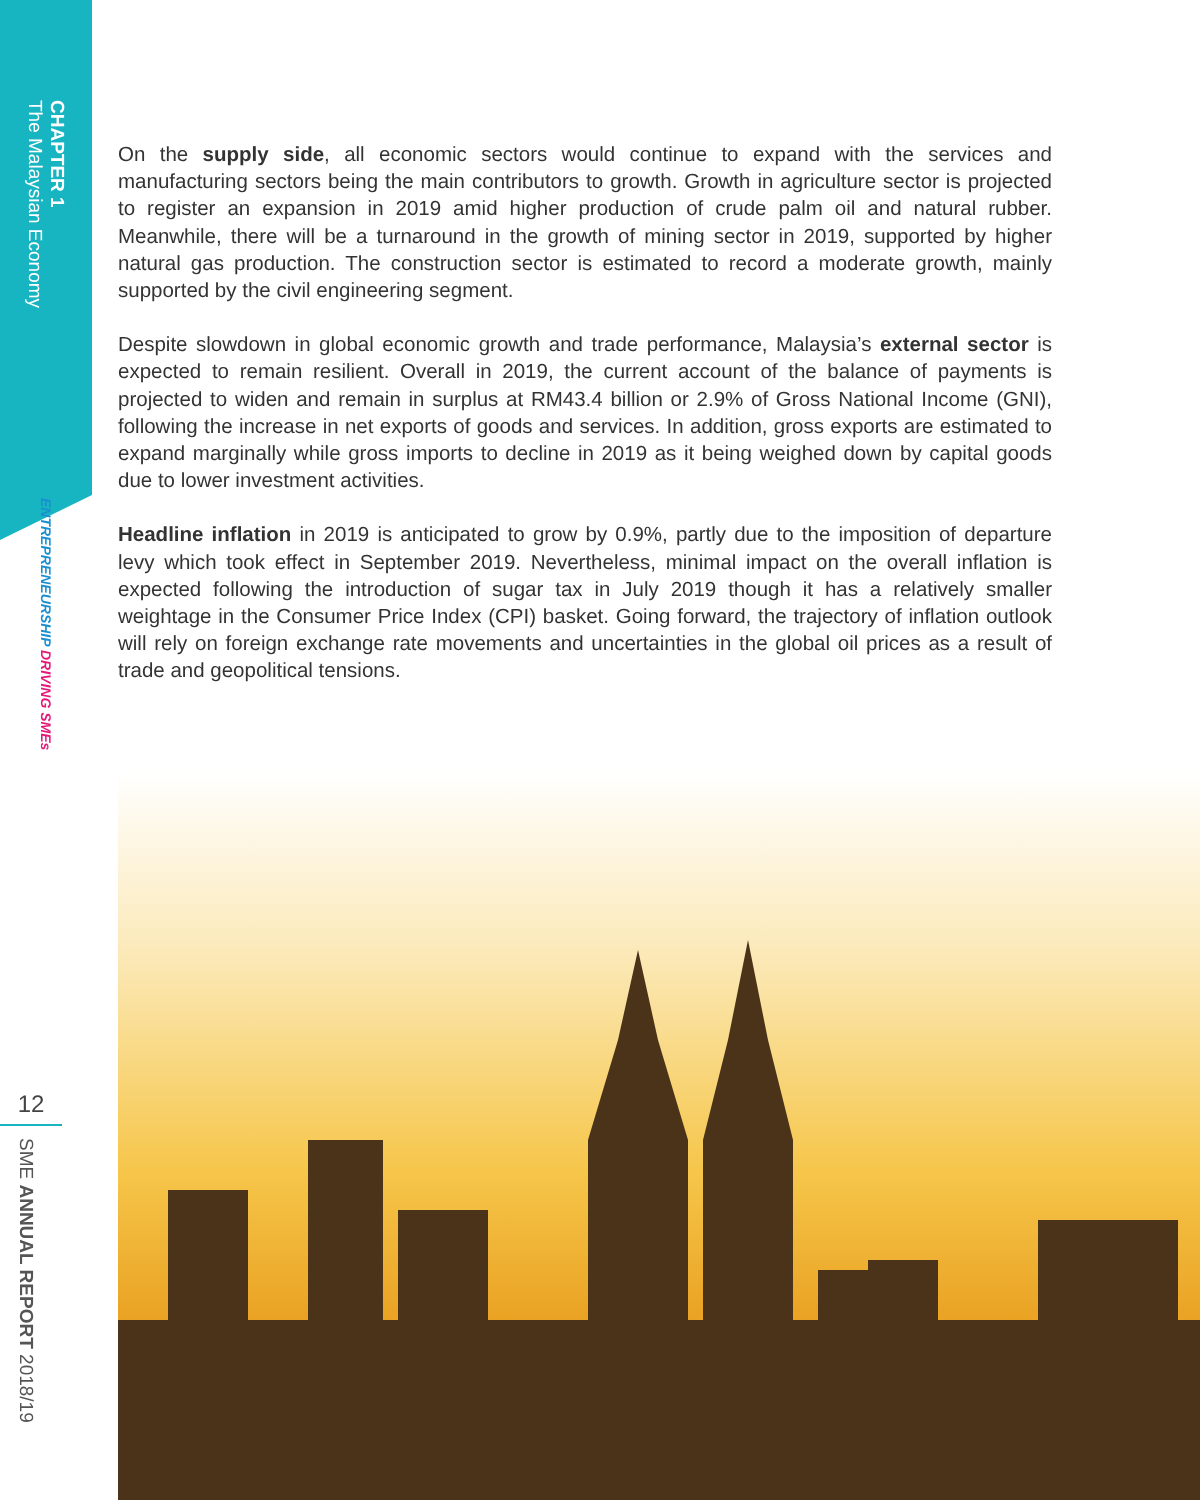CHAPTER 1
The Malaysian Economy
ENTREPRENEURSHIP DRIVING SMEs
12
SME ANNUAL REPORT 2018/19
On the supply side, all economic sectors would continue to expand with the services and manufacturing sectors being the main contributors to growth. Growth in agriculture sector is projected to register an expansion in 2019 amid higher production of crude palm oil and natural rubber. Meanwhile, there will be a turnaround in the growth of mining sector in 2019, supported by higher natural gas production. The construction sector is estimated to record a moderate growth, mainly supported by the civil engineering segment.
Despite slowdown in global economic growth and trade performance, Malaysia’s external sector is expected to remain resilient. Overall in 2019, the current account of the balance of payments is projected to widen and remain in surplus at RM43.4 billion or 2.9% of Gross National Income (GNI), following the increase in net exports of goods and services. In addition, gross exports are estimated to expand marginally while gross imports to decline in 2019 as it being weighed down by capital goods due to lower investment activities.
Headline inflation in 2019 is anticipated to grow by 0.9%, partly due to the imposition of departure levy which took effect in September 2019. Nevertheless, minimal impact on the overall inflation is expected following the introduction of sugar tax in July 2019 though it has a relatively smaller weightage in the Consumer Price Index (CPI) basket. Going forward, the trajectory of inflation outlook will rely on foreign exchange rate movements and uncertainties in the global oil prices as a result of trade and geopolitical tensions.